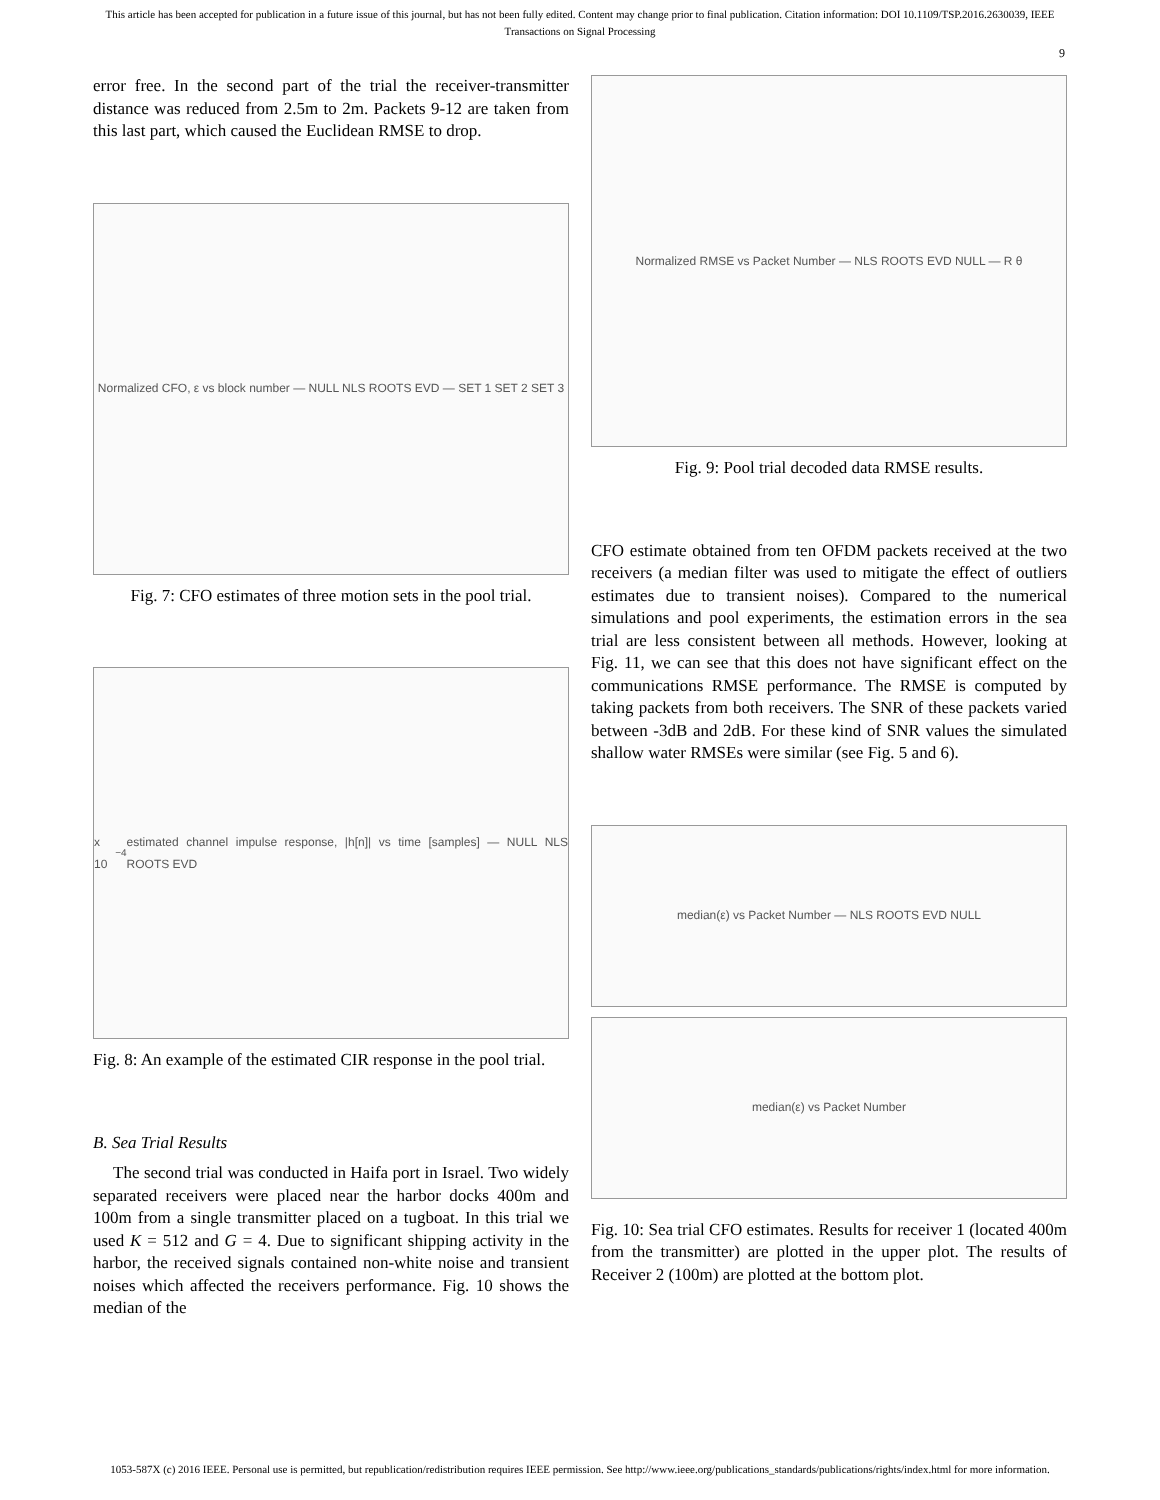This article has been accepted for publication in a future issue of this journal, but has not been fully edited. Content may change prior to final publication. Citation information: DOI 10.1109/TSP.2016.2630039, IEEE
Transactions on Signal Processing
9
error free. In the second part of the trial the receiver-transmitter distance was reduced from 2.5m to 2m. Packets 9-12 are taken from this last part, which caused the Euclidean RMSE to drop.
Normalized CFO, ε vs block number — NULL NLS ROOTS EVD — SET 1 SET 2 SET 3
Fig. 7: CFO estimates of three motion sets in the pool trial.
x 10<sup>−4</sup> estimated channel impulse response, |h[n]| vs time [samples] — NULL NLS ROOTS EVD
Fig. 8: An example of the estimated CIR response in the pool trial.
B. Sea Trial Results
The second trial was conducted in Haifa port in Israel. Two widely separated receivers were placed near the harbor docks 400m and 100m from a single transmitter placed on a tugboat. In this trial we used K = 512 and G = 4. Due to significant shipping activity in the harbor, the received signals contained non-white noise and transient noises which affected the receivers performance. Fig. 10 shows the median of the
Normalized RMSE vs Packet Number — NLS ROOTS EVD NULL — R θ
Fig. 9: Pool trial decoded data RMSE results.
CFO estimate obtained from ten OFDM packets received at the two receivers (a median filter was used to mitigate the effect of outliers estimates due to transient noises). Compared to the numerical simulations and pool experiments, the estimation errors in the sea trial are less consistent between all methods. However, looking at Fig. 11, we can see that this does not have significant effect on the communications RMSE performance. The RMSE is computed by taking packets from both receivers. The SNR of these packets varied between -3dB and 2dB. For these kind of SNR values the simulated shallow water RMSEs were similar (see Fig. 5 and 6).
median(ε) vs Packet Number — NLS ROOTS EVD NULL
median(ε) vs Packet Number
Fig. 10: Sea trial CFO estimates. Results for receiver 1 (located 400m from the transmitter) are plotted in the upper plot. The results of Receiver 2 (100m) are plotted at the bottom plot.
1053-587X (c) 2016 IEEE. Personal use is permitted, but republication/redistribution requires IEEE permission. See http://www.ieee.org/publications_standards/publications/rights/index.html for more information.